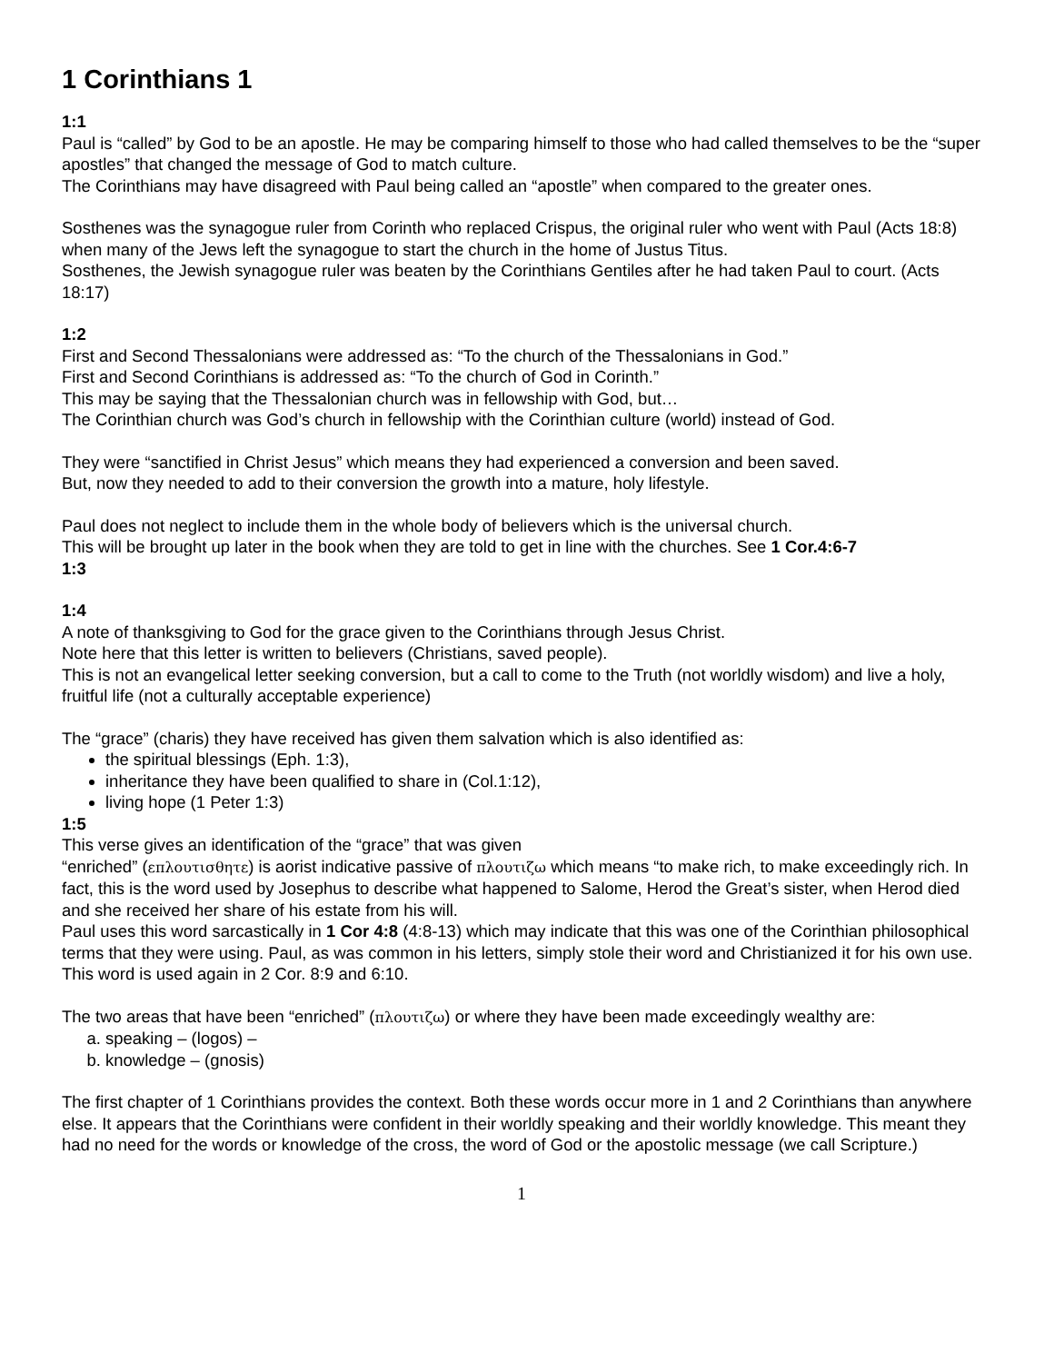1 Corinthians 1
1:1
Paul is “called” by God to be an apostle. He may be comparing himself to those who had called themselves to be the “super apostles” that changed the message of God to match culture.
The Corinthians may have disagreed with Paul being called an “apostle” when compared to the greater ones.
Sosthenes was the synagogue ruler from Corinth who replaced Crispus, the original ruler who went with Paul (Acts 18:8) when many of the Jews left the synagogue to start the church in the home of Justus Titus.
Sosthenes, the Jewish synagogue ruler was beaten by the Corinthians Gentiles after he had taken Paul to court. (Acts 18:17)
1:2
First and Second Thessalonians were addressed as: “To the church of the Thessalonians in God.”
First and Second Corinthians is addressed as: “To the church of God in Corinth.”
This may be saying that the Thessalonian church was in fellowship with God, but…
The Corinthian church was God’s church in fellowship with the Corinthian culture (world) instead of God.
They were “sanctified in Christ Jesus” which means they had experienced a conversion and been saved.
But, now they needed to add to their conversion the growth into a mature, holy lifestyle.
Paul does not neglect to include them in the whole body of believers which is the universal church.
This will be brought up later in the book when they are told to get in line with the churches. See 1 Cor.4:6-7
1:3
1:4
A note of thanksgiving to God for the grace given to the Corinthians through Jesus Christ.
Note here that this letter is written to believers (Christians, saved people).
This is not an evangelical letter seeking conversion, but a call to come to the Truth (not worldly wisdom) and live a holy, fruitful life (not a culturally acceptable experience)
The “grace” (charis) they have received has given them salvation which is also identified as:
the spiritual blessings (Eph. 1:3),
inheritance they have been qualified to share in (Col.1:12),
living hope (1 Peter 1:3)
1:5
This verse gives an identification of the “grace” that was given
“enriched” (επλουτισθητε) is aorist indicative passive of πλουτιζω which means “to make rich, to make exceedingly rich. In fact, this is the word used by Josephus to describe what happened to Salome, Herod the Great’s sister, when Herod died and she received her share of his estate from his will.
Paul uses this word sarcastically in 1 Cor 4:8 (4:8-13) which may indicate that this was one of the Corinthian philosophical terms that they were using. Paul, as was common in his letters, simply stole their word and Christianized it for his own use. This word is used again in 2 Cor. 8:9 and 6:10.
The two areas that have been “enriched” (πλουτιζω) or where they have been made exceedingly wealthy are:
a. speaking – (logos) –
b. knowledge – (gnosis)
The first chapter of 1 Corinthians provides the context. Both these words occur more in 1 and 2 Corinthians than anywhere else. It appears that the Corinthians were confident in their worldly speaking and their worldly knowledge. This meant they had no need for the words or knowledge of the cross, the word of God or the apostolic message (we call Scripture.)
1